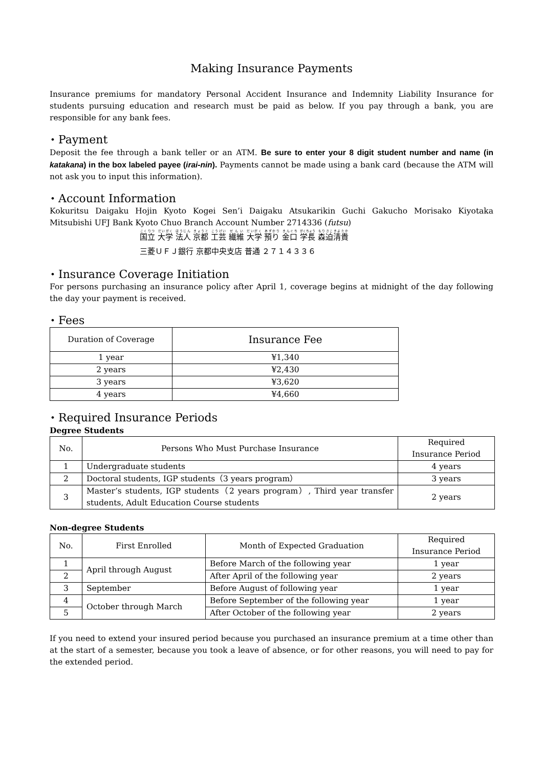Making Insurance Payments
Insurance premiums for mandatory Personal Accident Insurance and Indemnity Liability Insurance for students pursuing education and research must be paid as below. If you pay through a bank, you are responsible for any bank fees.
・Payment
Deposit the fee through a bank teller or an ATM. Be sure to enter your 8 digit student number and name (in katakana) in the box labeled payee (irai-nin). Payments cannot be made using a bank card (because the ATM will not ask you to input this information).
・Account Information
Kokuritsu Daigaku Hojin Kyoto Kogei Sen’i Daigaku Atsukarikin Guchi Gakucho Morisako Kiyotaka Mitsubishi UFJ Bank Kyoto Chuo Branch Account Number 2714336 (futsu)
国立 大学 法人 京都 工芸 繊維 大学 預り 金口 学長 森迫清貴
三菱ＵＦＪ銀行 京都中央支店 普通 ２７１４３３６
・Insurance Coverage Initiation
For persons purchasing an insurance policy after April 1, coverage begins at midnight of the day following the day your payment is received.
・Fees
| Duration of Coverage | Insurance Fee |
| --- | --- |
| 1 year | ¥1,340 |
| 2 years | ¥2,430 |
| 3 years | ¥3,620 |
| 4 years | ¥4,660 |
・Required Insurance Periods
Degree Students
| No. | Persons Who Must Purchase Insurance | Required Insurance Period |
| --- | --- | --- |
| 1 | Undergraduate students | 4 years |
| 2 | Doctoral students, IGP students（3 years program） | 3 years |
| 3 | Master’s students, IGP students（2 years program）, Third year transfer students, Adult Education Course students | 2 years |
Non-degree Students
| No. | First Enrolled | Month of Expected Graduation | Required Insurance Period |
| --- | --- | --- | --- |
| 1 | April through August | Before March of the following year | 1 year |
| 2 | | After April of the following year | 2 years |
| 3 | September | Before August of following year | 1 year |
| 4 | October through March | Before September of the following year | 1 year |
| 5 | | After October of the following year | 2 years |
If you need to extend your insured period because you purchased an insurance premium at a time other than at the start of a semester, because you took a leave of absence, or for other reasons, you will need to pay for the extended period.